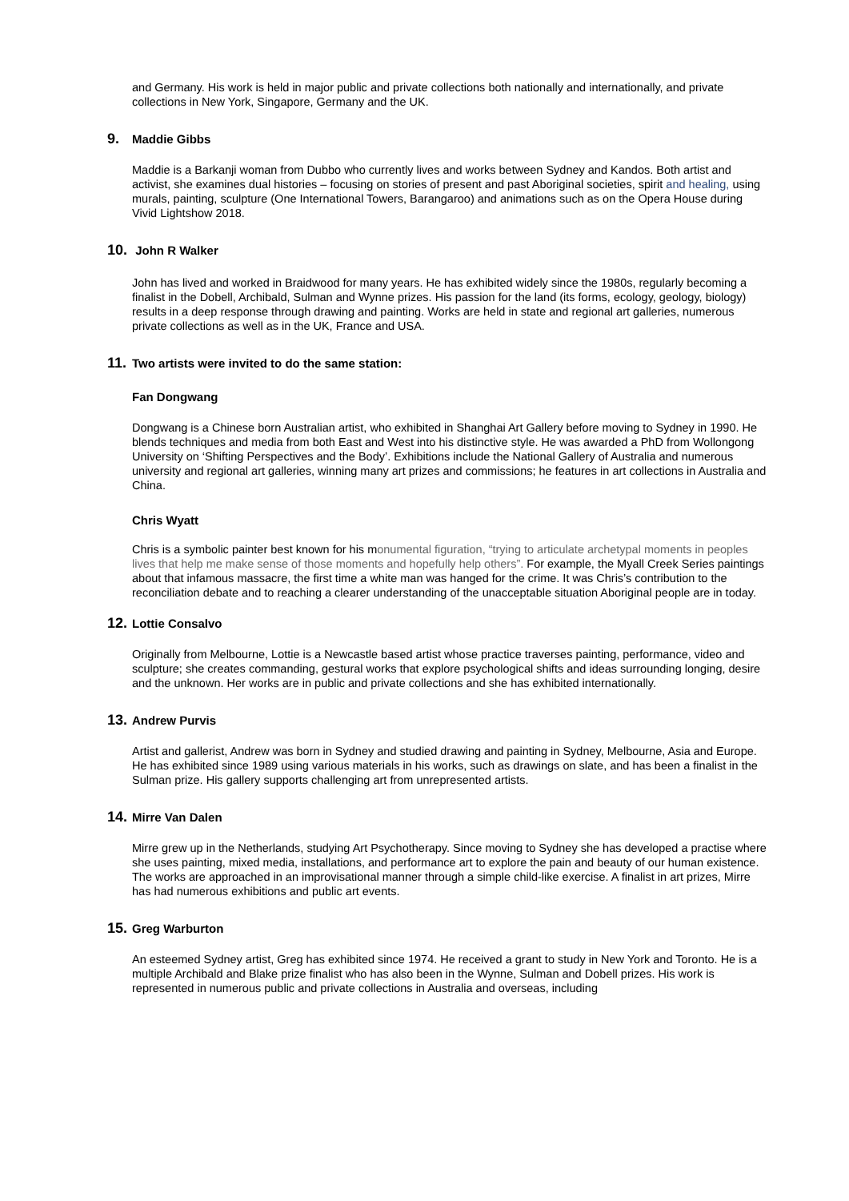and Germany. His work is held in major public and private collections both nationally and internationally, and private collections in New York, Singapore, Germany and the UK.
9. Maddie Gibbs
Maddie is a Barkanji woman from Dubbo who currently lives and works between Sydney and Kandos. Both artist and activist, she examines dual histories – focusing on stories of present and past Aboriginal societies, spirit and healing, using murals, painting, sculpture (One International Towers, Barangaroo) and animations such as on the Opera House during Vivid Lightshow 2018.
10. John R Walker
John has lived and worked in Braidwood for many years. He has exhibited widely since the 1980s, regularly becoming a finalist in the Dobell, Archibald, Sulman and Wynne prizes. His passion for the land (its forms, ecology, geology, biology) results in a deep response through drawing and painting. Works are held in state and regional art galleries, numerous private collections as well as in the UK, France and USA.
11. Two artists were invited to do the same station:
Fan Dongwang
Dongwang is a Chinese born Australian artist, who exhibited in Shanghai Art Gallery before moving to Sydney in 1990. He blends techniques and media from both East and West into his distinctive style. He was awarded a PhD from Wollongong University on ‘Shifting Perspectives and the Body’. Exhibitions include the National Gallery of Australia and numerous university and regional art galleries, winning many art prizes and commissions; he features in art collections in Australia and China.
Chris Wyatt
Chris is a symbolic painter best known for his monumental figuration, “trying to articulate archetypal moments in peoples lives that help me make sense of those moments and hopefully help others”. For example, the Myall Creek Series paintings about that infamous massacre, the first time a white man was hanged for the crime. It was Chris’s contribution to the reconciliation debate and to reaching a clearer understanding of the unacceptable situation Aboriginal people are in today.
12. Lottie Consalvo
Originally from Melbourne, Lottie is a Newcastle based artist whose practice traverses painting, performance, video and sculpture; she creates commanding, gestural works that explore psychological shifts and ideas surrounding longing, desire and the unknown. Her works are in public and private collections and she has exhibited internationally.
13. Andrew Purvis
Artist and gallerist, Andrew was born in Sydney and studied drawing and painting in Sydney, Melbourne, Asia and Europe. He has exhibited since 1989 using various materials in his works, such as drawings on slate, and has been a finalist in the Sulman prize. His gallery supports challenging art from unrepresented artists.
14. Mirre Van Dalen
Mirre grew up in the Netherlands, studying Art Psychotherapy. Since moving to Sydney she has developed a practise where she uses painting, mixed media, installations, and performance art to explore the pain and beauty of our human existence. The works are approached in an improvisational manner through a simple child-like exercise. A finalist in art prizes, Mirre has had numerous exhibitions and public art events.
15. Greg Warburton
An esteemed Sydney artist, Greg has exhibited since 1974. He received a grant to study in New York and Toronto. He is a multiple Archibald and Blake prize finalist who has also been in the Wynne, Sulman and Dobell prizes. His work is represented in numerous public and private collections in Australia and overseas, including